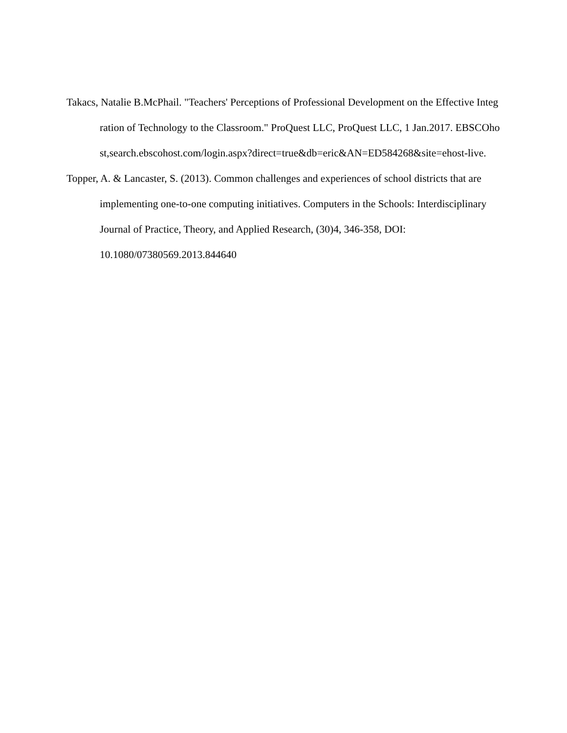Takacs, Natalie B.McPhail. "Teachers' Perceptions of Professional Development on the Effective Integration of Technology to the Classroom." ProQuest LLC, ProQuest LLC, 1 Jan.2017. EBSCOhost,search.ebscohost.com/login.aspx?direct=true&db=eric&AN=ED584268&site=ehost-live.
Topper, A. & Lancaster, S. (2013). Common challenges and experiences of school districts that are implementing one-to-one computing initiatives. Computers in the Schools: Interdisciplinary Journal of Practice, Theory, and Applied Research, (30)4, 346-358, DOI: 10.1080/07380569.2013.844640